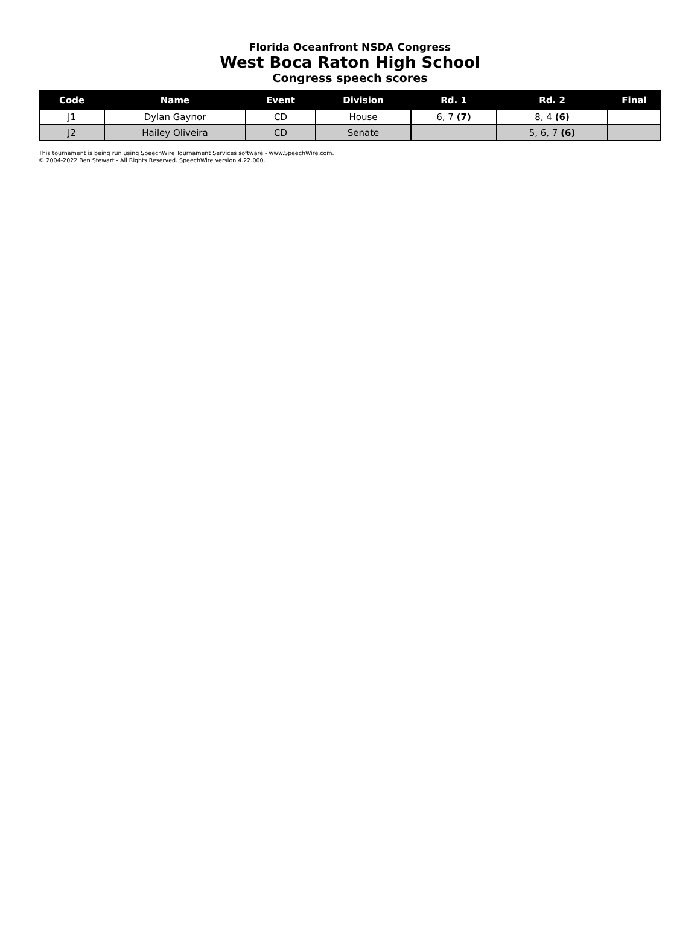Florida Oceanfront NSDA Congress
West Boca Raton High School
Congress speech scores
| Code | Name | Event | Division | Rd. 1 | Rd. 2 | Final |
| --- | --- | --- | --- | --- | --- | --- |
| J1 | Dylan Gaynor | CD | House | 6, 7 (7) | 8, 4 (6) | |
| J2 | Hailey Oliveira | CD | Senate | | 5, 6, 7 (6) | |
This tournament is being run using SpeechWire Tournament Services software - www.SpeechWire.com.
© 2004-2022 Ben Stewart - All Rights Reserved. SpeechWire version 4.22.000.